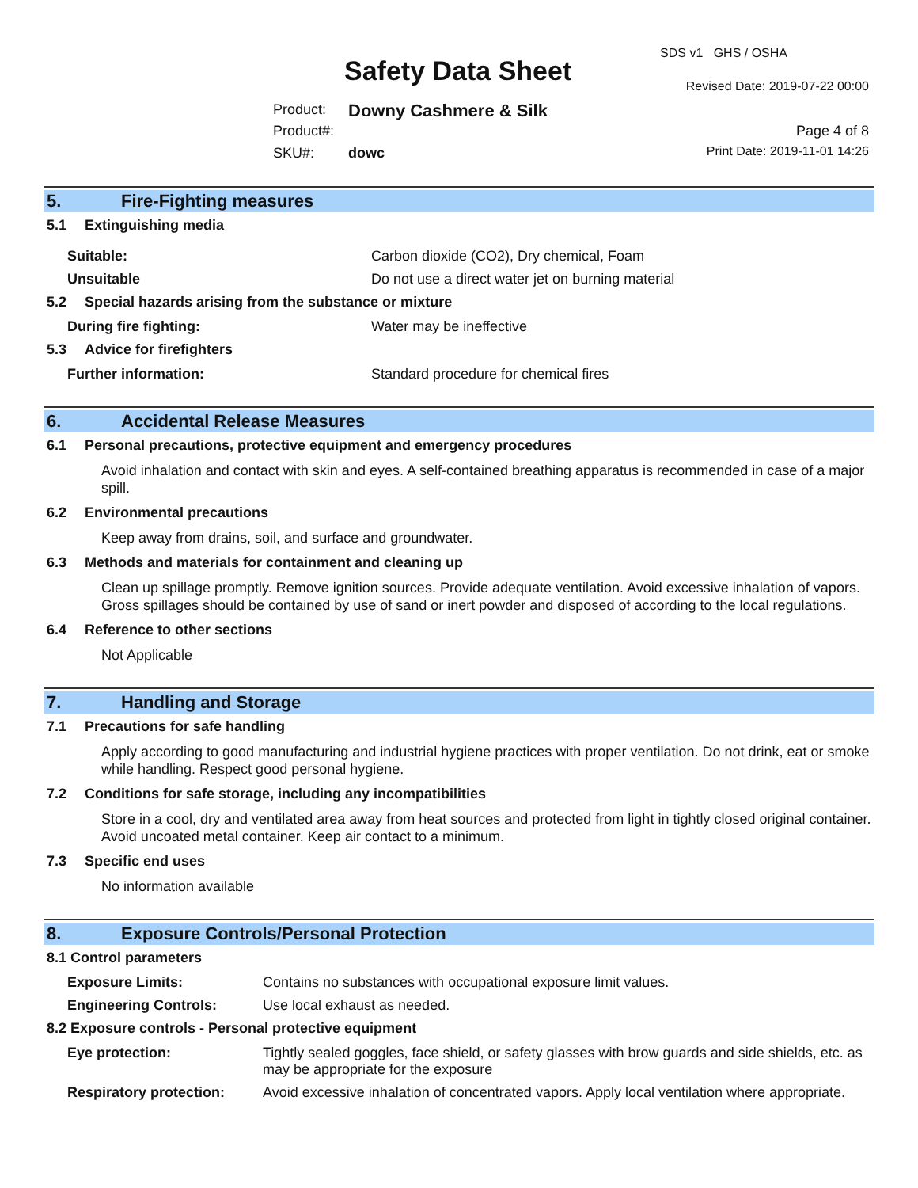SDS v1 GHS / OSHA
Safety Data Sheet Revised Date: 2019-07-22 00:00
Product: Downy Cashmere & Silk
Product#: Page 4 of 8
SKU#: dowc Print Date: 2019-11-01 14:26
5. Fire-Fighting measures
5.1 Extinguishing media
Suitable: Carbon dioxide (CO2), Dry chemical, Foam
Unsuitable Do not use a direct water jet on burning material
5.2 Special hazards arising from the substance or mixture
During fire fighting: Water may be ineffective
5.3 Advice for firefighters
Further information: Standard procedure for chemical fires
6. Accidental Release Measures
6.1 Personal precautions, protective equipment and emergency procedures
Avoid inhalation and contact with skin and eyes. A self-contained breathing apparatus is recommended in case of a major spill.
6.2 Environmental precautions
Keep away from drains, soil, and surface and groundwater.
6.3 Methods and materials for containment and cleaning up
Clean up spillage promptly. Remove ignition sources. Provide adequate ventilation. Avoid excessive inhalation of vapors. Gross spillages should be contained by use of sand or inert powder and disposed of according to the local regulations.
6.4 Reference to other sections
Not Applicable
7. Handling and Storage
7.1 Precautions for safe handling
Apply according to good manufacturing and industrial hygiene practices with proper ventilation. Do not drink, eat or smoke while handling. Respect good personal hygiene.
7.2 Conditions for safe storage, including any incompatibilities
Store in a cool, dry and ventilated area away from heat sources and protected from light in tightly closed original container. Avoid uncoated metal container. Keep air contact to a minimum.
7.3 Specific end uses
No information available
8. Exposure Controls/Personal Protection
8.1 Control parameters
Exposure Limits: Contains no substances with occupational exposure limit values.
Engineering Controls: Use local exhaust as needed.
8.2 Exposure controls - Personal protective equipment
Eye protection: Tightly sealed goggles, face shield, or safety glasses with brow guards and side shields, etc. as may be appropriate for the exposure
Respiratory protection:
Avoid excessive inhalation of concentrated vapors. Apply local ventilation where appropriate.